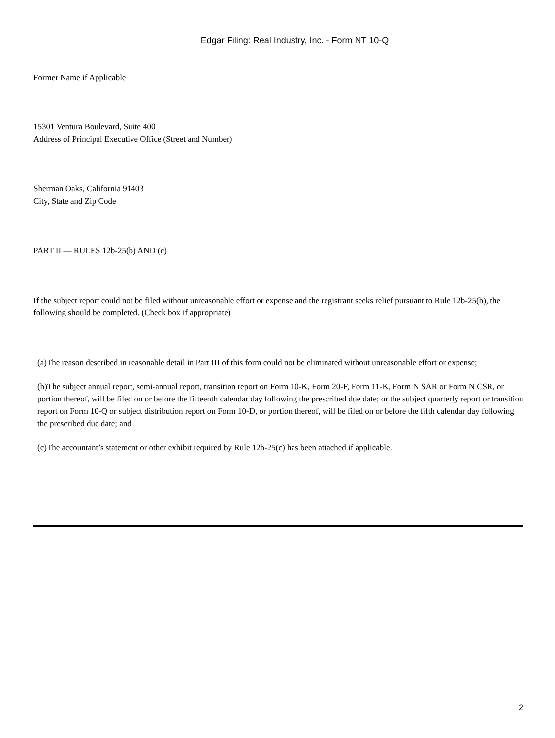Edgar Filing: Real Industry, Inc. - Form NT 10-Q
Former Name if Applicable
15301 Ventura Boulevard, Suite 400
Address of Principal Executive Office (Street and Number)
Sherman Oaks, California 91403
City, State and Zip Code
PART II — RULES 12b-25(b) AND (c)
If the subject report could not be filed without unreasonable effort or expense and the registrant seeks relief pursuant to Rule 12b-25(b), the following should be completed. (Check box if appropriate)
(a)The reason described in reasonable detail in Part III of this form could not be eliminated without unreasonable effort or expense;
(b)The subject annual report, semi-annual report, transition report on Form 10-K, Form 20-F, Form 11-K, Form N SAR or Form N CSR, or portion thereof, will be filed on or before the fifteenth calendar day following the prescribed due date; or the subject quarterly report or transition report on Form 10-Q or subject distribution report on Form 10-D, or portion thereof, will be filed on or before the fifth calendar day following the prescribed due date; and
(c)The accountant’s statement or other exhibit required by Rule 12b-25(c) has been attached if applicable.
2